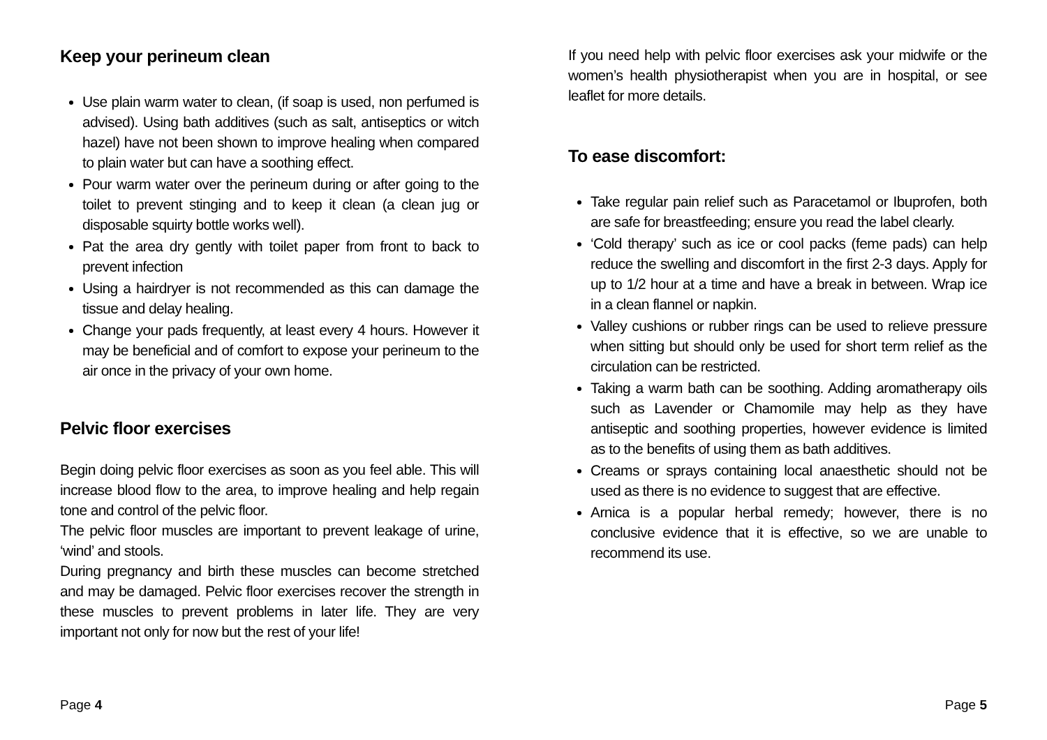Keep your perineum clean
Use plain warm water to clean, (if soap is used, non perfumed is advised). Using bath additives (such as salt, antiseptics or witch hazel) have not been shown to improve healing when compared to plain water but can have a soothing effect.
Pour warm water over the perineum during or after going to the toilet to prevent stinging and to keep it clean (a clean jug or disposable squirty bottle works well).
Pat the area dry gently with toilet paper from front to back to prevent infection
Using a hairdryer is not recommended as this can damage the tissue and delay healing.
Change your pads frequently, at least every 4 hours. However it may be beneficial and of comfort to expose your perineum to the air once in the privacy of your own home.
Pelvic floor exercises
Begin doing pelvic floor exercises as soon as you feel able. This will increase blood flow to the area, to improve healing and help regain tone and control of the pelvic floor.
The pelvic floor muscles are important to prevent leakage of urine, ‘wind’ and stools.
During pregnancy and birth these muscles can become stretched and may be damaged. Pelvic floor exercises recover the strength in these muscles to prevent problems in later life. They are very important not only for now but the rest of your life!
Page 4
If you need help with pelvic floor exercises ask your midwife or the women’s health physiotherapist when you are in hospital, or see leaflet for more details.
To ease discomfort:
Take regular pain relief such as Paracetamol or Ibuprofen, both are safe for breastfeeding; ensure you read the label clearly.
‘Cold therapy’ such as ice or cool packs (feme pads) can help reduce the swelling and discomfort in the first 2-3 days. Apply for up to 1/2 hour at a time and have a break in between. Wrap ice in a clean flannel or napkin.
Valley cushions or rubber rings can be used to relieve pressure when sitting but should only be used for short term relief as the circulation can be restricted.
Taking a warm bath can be soothing. Adding aromatherapy oils such as Lavender or Chamomile may help as they have antiseptic and soothing properties, however evidence is limited as to the benefits of using them as bath additives.
Creams or sprays containing local anaesthetic should not be used as there is no evidence to suggest that are effective.
Arnica is a popular herbal remedy; however, there is no conclusive evidence that it is effective, so we are unable to recommend its use.
Page 5